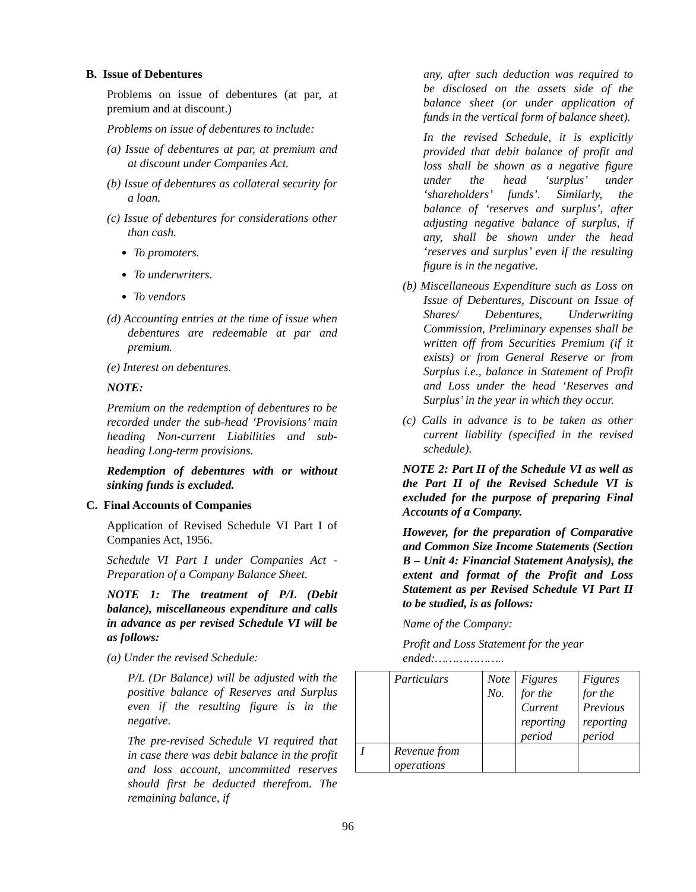B. Issue of Debentures
Problems on issue of debentures (at par, at premium and at discount.)
Problems on issue of debentures to include:
(a) Issue of debentures at par, at premium and at discount under Companies Act.
(b) Issue of debentures as collateral security for a loan.
(c) Issue of debentures for considerations other than cash.
To promoters.
To underwriters.
To vendors
(d) Accounting entries at the time of issue when debentures are redeemable at par and premium.
(e) Interest on debentures.
NOTE:
Premium on the redemption of debentures to be recorded under the sub-head ‘Provisions’ main heading Non-current Liabilities and sub-heading Long-term provisions.
Redemption of debentures with or without sinking funds is excluded.
C. Final Accounts of Companies
Application of Revised Schedule VI Part I of Companies Act, 1956.
Schedule VI Part I under Companies Act - Preparation of a Company Balance Sheet.
NOTE 1: The treatment of P/L (Debit balance), miscellaneous expenditure and calls in advance as per revised Schedule VI will be as follows:
(a) Under the revised Schedule:
P/L (Dr Balance) will be adjusted with the positive balance of Reserves and Surplus even if the resulting figure is in the negative.
The pre-revised Schedule VI required that in case there was debit balance in the profit and loss account, uncommitted reserves should first be deducted therefrom. The remaining balance, if
any, after such deduction was required to be disclosed on the assets side of the balance sheet (or under application of funds in the vertical form of balance sheet).
In the revised Schedule, it is explicitly provided that debit balance of profit and loss shall be shown as a negative figure under the head ‘surplus’ under ‘shareholders’ funds’. Similarly, the balance of ‘reserves and surplus’, after adjusting negative balance of surplus, if any, shall be shown under the head ‘reserves and surplus’ even if the resulting figure is in the negative.
(b) Miscellaneous Expenditure such as Loss on Issue of Debentures, Discount on Issue of Shares/ Debentures, Underwriting Commission, Preliminary expenses shall be written off from Securities Premium (if it exists) or from General Reserve or from Surplus i.e., balance in Statement of Profit and Loss under the head ‘Reserves and Surplus’ in the year in which they occur.
(c) Calls in advance is to be taken as other current liability (specified in the revised schedule).
NOTE 2: Part II of the Schedule VI as well as the Part II of the Revised Schedule VI is excluded for the purpose of preparing Final Accounts of a Company.
However, for the preparation of Comparative and Common Size Income Statements (Section B – Unit 4: Financial Statement Analysis), the extent and format of the Profit and Loss Statement as per Revised Schedule VI Part II to be studied, is as follows:
Name of the Company:
Profit and Loss Statement for the year ended:………………..
| | Particulars | Note No. | Figures for the Current reporting period | Figures for the Previous reporting period |
| I | Revenue from operations | | | |
96